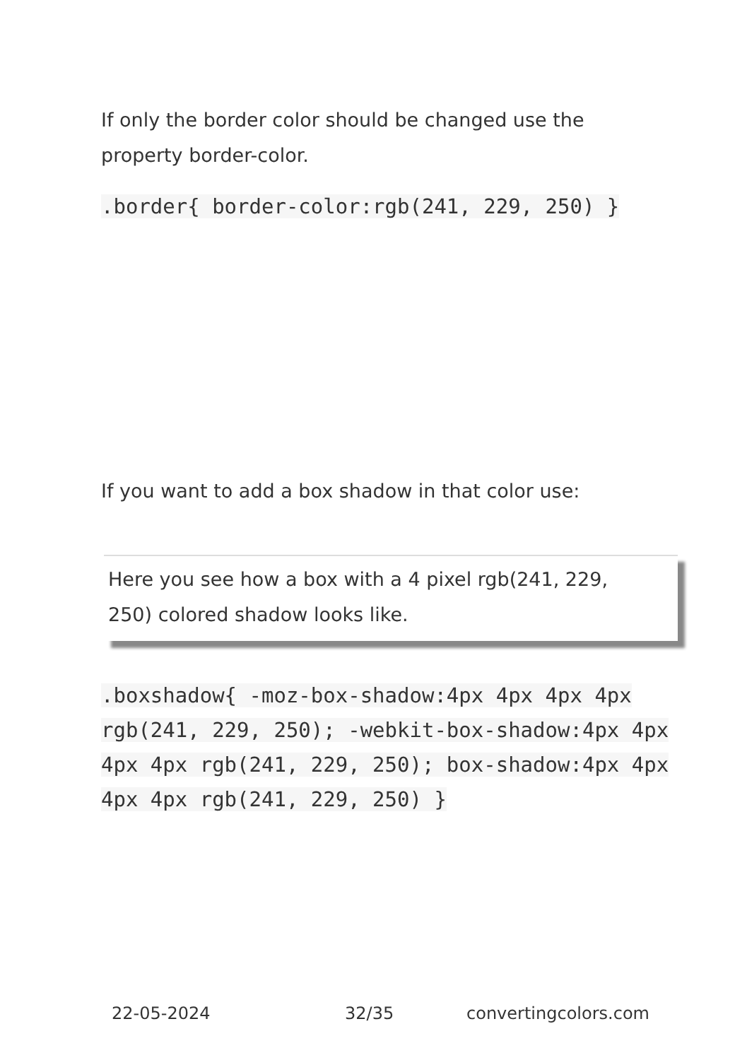If only the border color should be changed use the property border-color.
.border{ border-color:rgb(241, 229, 250) }
If you want to add a box shadow in that color use:
Here you see how a box with a 4 pixel rgb(241, 229, 250) colored shadow looks like.
.boxshadow{ -moz-box-shadow:4px 4px 4px 4px rgb(241, 229, 250); -webkit-box-shadow:4px 4px 4px 4px rgb(241, 229, 250); box-shadow:4px 4px 4px 4px rgb(241, 229, 250) }
22-05-2024 32/35 convertingcolors.com